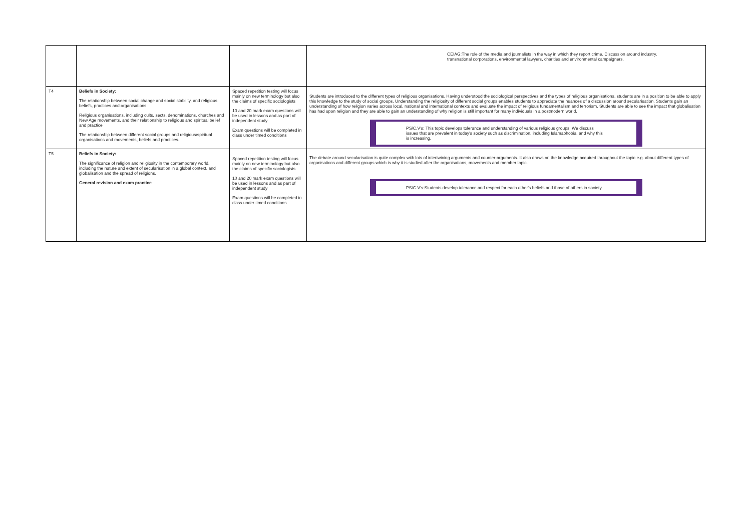| | | | CEIAG:The role of the media and journalists in the way in which they report crime. Discussion around industry, transnational corporations, environmental lawyers, charities and environmental campaigners. |
| T4 | Beliefs in Society: The relationship between social change and social stability, and religious beliefs, practices and organisations. Religious organisations, including cults, sects, denominations, churches and New Age movements, and their relationship to religious and spiritual belief and practice The relationship between different social groups and religious/spiritual organisations and movements, beliefs and practices. | Spaced repetition testing will focus mainly on new terminology but also the claims of specific sociologists 10 and 20 mark exam questions will be used in lessons and as part of independent study Exam questions will be completed in class under timed conditions | Students are introduced to the different types of religious organisations. Having understood the sociological perspectives and the types of religious organisations, students are in a position to be able to apply this knowledge to the study of social groups. Understanding the religiosity of different social groups enables students to appreciate the nuances of a discussion around secularisation. Students gain an understanding of how religion varies across local, national and international contexts and evaluate the impact of religious fundamentalism and terrorism. Students are able to see the impact that globalisation has had upon religion and they are able to gain an understanding of why religion is still important for many individuals in a postmodern world. PS/C.V's: This topic develops tolerance and understanding of various religious groups. We discuss issues that are prevalent in today's society such as discrimination, including Islamaphobia, and why this is increasing. |
| T5 | Beliefs in Society: The significance of religion and religiosity in the contemporary world, including the nature and extent of secularisation in a global context, and globalisation and the spread of religions. General revision and exam practice | Spaced repetition testing will focus mainly on new terminology but also the claims of specific sociologists 10 and 20 mark exam questions will be used in lessons and as part of independent study Exam questions will be completed in class under timed conditions | The debate around secularisation is quite complex with lots of intertwining arguments and counter-arguments. It also draws on the knowledge acquired throughout the topic e.g. about different types of organisations and different groups which is why it is studied after the organisations, movements and member topic. PS/C.V's:Students develop tolerance and respect for each other's beliefs and those of others in society. |